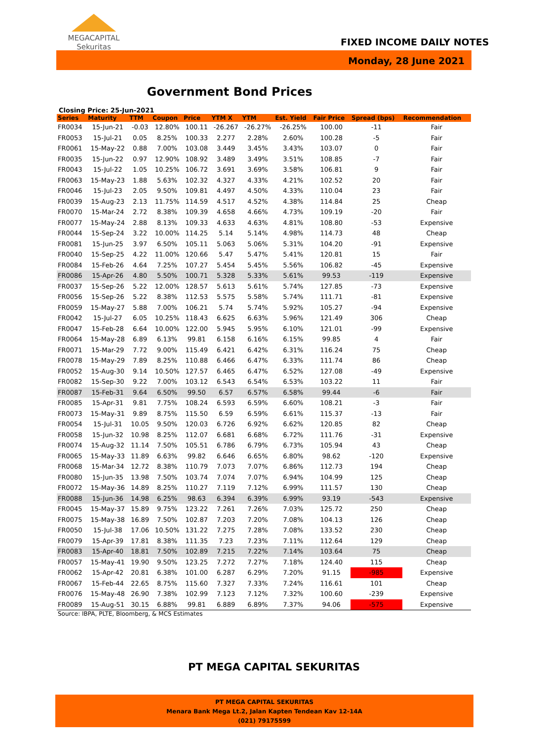MEGACAPITAL
Sekuritas
FIXED INCOME DAILY NOTES
Monday, 28 June 2021
Government Bond Prices
Closing Price: 25-Jun-2021
| Series | Maturity | TTM | Coupon | Price | YTM X | YTM | Est. Yield | Fair Price | Spread (bps) | Recommendation |
| --- | --- | --- | --- | --- | --- | --- | --- | --- | --- | --- |
| FR0034 | 15-Jun-21 | -0.03 | 12.80% | 100.11 | -26.267 | -26.27% | -26.25% | 100.00 | -11 | Fair |
| FR0053 | 15-Jul-21 | 0.05 | 8.25% | 100.33 | 2.277 | 2.28% | 2.60% | 100.28 | -5 | Fair |
| FR0061 | 15-May-22 | 0.88 | 7.00% | 103.08 | 3.449 | 3.45% | 3.43% | 103.07 | 0 | Fair |
| FR0035 | 15-Jun-22 | 0.97 | 12.90% | 108.92 | 3.489 | 3.49% | 3.51% | 108.85 | -7 | Fair |
| FR0043 | 15-Jul-22 | 1.05 | 10.25% | 106.72 | 3.691 | 3.69% | 3.58% | 106.81 | 9 | Fair |
| FR0063 | 15-May-23 | 1.88 | 5.63% | 102.32 | 4.327 | 4.33% | 4.21% | 102.52 | 20 | Fair |
| FR0046 | 15-Jul-23 | 2.05 | 9.50% | 109.81 | 4.497 | 4.50% | 4.33% | 110.04 | 23 | Fair |
| FR0039 | 15-Aug-23 | 2.13 | 11.75% | 114.59 | 4.517 | 4.52% | 4.38% | 114.84 | 25 | Cheap |
| FR0070 | 15-Mar-24 | 2.72 | 8.38% | 109.39 | 4.658 | 4.66% | 4.73% | 109.19 | -20 | Fair |
| FR0077 | 15-May-24 | 2.88 | 8.13% | 109.33 | 4.633 | 4.63% | 4.81% | 108.80 | -53 | Expensive |
| FR0044 | 15-Sep-24 | 3.22 | 10.00% | 114.25 | 5.14 | 5.14% | 4.98% | 114.73 | 48 | Cheap |
| FR0081 | 15-Jun-25 | 3.97 | 6.50% | 105.11 | 5.063 | 5.06% | 5.31% | 104.20 | -91 | Expensive |
| FR0040 | 15-Sep-25 | 4.22 | 11.00% | 120.66 | 5.47 | 5.47% | 5.41% | 120.81 | 15 | Fair |
| FR0084 | 15-Feb-26 | 4.64 | 7.25% | 107.27 | 5.454 | 5.45% | 5.56% | 106.82 | -45 | Expensive |
| FR0086 | 15-Apr-26 | 4.80 | 5.50% | 100.71 | 5.328 | 5.33% | 5.61% | 99.53 | -119 | Expensive |
| FR0037 | 15-Sep-26 | 5.22 | 12.00% | 128.57 | 5.613 | 5.61% | 5.74% | 127.85 | -73 | Expensive |
| FR0056 | 15-Sep-26 | 5.22 | 8.38% | 112.53 | 5.575 | 5.58% | 5.74% | 111.71 | -81 | Expensive |
| FR0059 | 15-May-27 | 5.88 | 7.00% | 106.21 | 5.74 | 5.74% | 5.92% | 105.27 | -94 | Expensive |
| FR0042 | 15-Jul-27 | 6.05 | 10.25% | 118.43 | 6.625 | 6.63% | 5.96% | 121.49 | 306 | Cheap |
| FR0047 | 15-Feb-28 | 6.64 | 10.00% | 122.00 | 5.945 | 5.95% | 6.10% | 121.01 | -99 | Expensive |
| FR0064 | 15-May-28 | 6.89 | 6.13% | 99.81 | 6.158 | 6.16% | 6.15% | 99.85 | 4 | Fair |
| FR0071 | 15-Mar-29 | 7.72 | 9.00% | 115.49 | 6.421 | 6.42% | 6.31% | 116.24 | 75 | Cheap |
| FR0078 | 15-May-29 | 7.89 | 8.25% | 110.88 | 6.466 | 6.47% | 6.33% | 111.74 | 86 | Cheap |
| FR0052 | 15-Aug-30 | 9.14 | 10.50% | 127.57 | 6.465 | 6.47% | 6.52% | 127.08 | -49 | Expensive |
| FR0082 | 15-Sep-30 | 9.22 | 7.00% | 103.12 | 6.543 | 6.54% | 6.53% | 103.22 | 11 | Fair |
| FR0087 | 15-Feb-31 | 9.64 | 6.50% | 99.50 | 6.57 | 6.57% | 6.58% | 99.44 | -6 | Fair |
| FR0085 | 15-Apr-31 | 9.81 | 7.75% | 108.24 | 6.593 | 6.59% | 6.60% | 108.21 | -3 | Fair |
| FR0073 | 15-May-31 | 9.89 | 8.75% | 115.50 | 6.59 | 6.59% | 6.61% | 115.37 | -13 | Fair |
| FR0054 | 15-Jul-31 | 10.05 | 9.50% | 120.03 | 6.726 | 6.92% | 6.62% | 120.85 | 82 | Cheap |
| FR0058 | 15-Jun-32 | 10.98 | 8.25% | 112.07 | 6.681 | 6.68% | 6.72% | 111.76 | -31 | Expensive |
| FR0074 | 15-Aug-32 | 11.14 | 7.50% | 105.51 | 6.786 | 6.79% | 6.73% | 105.94 | 43 | Cheap |
| FR0065 | 15-May-33 | 11.89 | 6.63% | 99.82 | 6.646 | 6.65% | 6.80% | 98.62 | -120 | Expensive |
| FR0068 | 15-Mar-34 | 12.72 | 8.38% | 110.79 | 7.073 | 7.07% | 6.86% | 112.73 | 194 | Cheap |
| FR0080 | 15-Jun-35 | 13.98 | 7.50% | 103.74 | 7.074 | 7.07% | 6.94% | 104.99 | 125 | Cheap |
| FR0072 | 15-May-36 | 14.89 | 8.25% | 110.27 | 7.119 | 7.12% | 6.99% | 111.57 | 130 | Cheap |
| FR0088 | 15-Jun-36 | 14.98 | 6.25% | 98.63 | 6.394 | 6.39% | 6.99% | 93.19 | -543 | Expensive |
| FR0045 | 15-May-37 | 15.89 | 9.75% | 123.22 | 7.261 | 7.26% | 7.03% | 125.72 | 250 | Cheap |
| FR0075 | 15-May-38 | 16.89 | 7.50% | 102.87 | 7.203 | 7.20% | 7.08% | 104.13 | 126 | Cheap |
| FR0050 | 15-Jul-38 | 17.06 | 10.50% | 131.22 | 7.275 | 7.28% | 7.08% | 133.52 | 230 | Cheap |
| FR0079 | 15-Apr-39 | 17.81 | 8.38% | 111.35 | 7.23 | 7.23% | 7.11% | 112.64 | 129 | Cheap |
| FR0083 | 15-Apr-40 | 18.81 | 7.50% | 102.89 | 7.215 | 7.22% | 7.14% | 103.64 | 75 | Cheap |
| FR0057 | 15-May-41 | 19.90 | 9.50% | 123.25 | 7.272 | 7.27% | 7.18% | 124.40 | 115 | Cheap |
| FR0062 | 15-Apr-42 | 20.81 | 6.38% | 101.00 | 6.287 | 6.29% | 7.20% | 91.15 | -985 | Expensive |
| FR0067 | 15-Feb-44 | 22.65 | 8.75% | 115.60 | 7.327 | 7.33% | 7.24% | 116.61 | 101 | Cheap |
| FR0076 | 15-May-48 | 26.90 | 7.38% | 102.99 | 7.123 | 7.12% | 7.32% | 100.60 | -239 | Expensive |
| FR0089 | 15-Aug-51 | 30.15 | 6.88% | 99.81 | 6.889 | 6.89% | 7.37% | 94.06 | -575 | Expensive |
Source: IBPA, PLTE, Bloomberg, & MCS Estimates
PT MEGA CAPITAL SEKURITAS
PT MEGA CAPITAL SEKURITAS
Menara Bank Mega Lt.2, Jalan Kapten Tendean Kav 12-14A
(021) 79175599